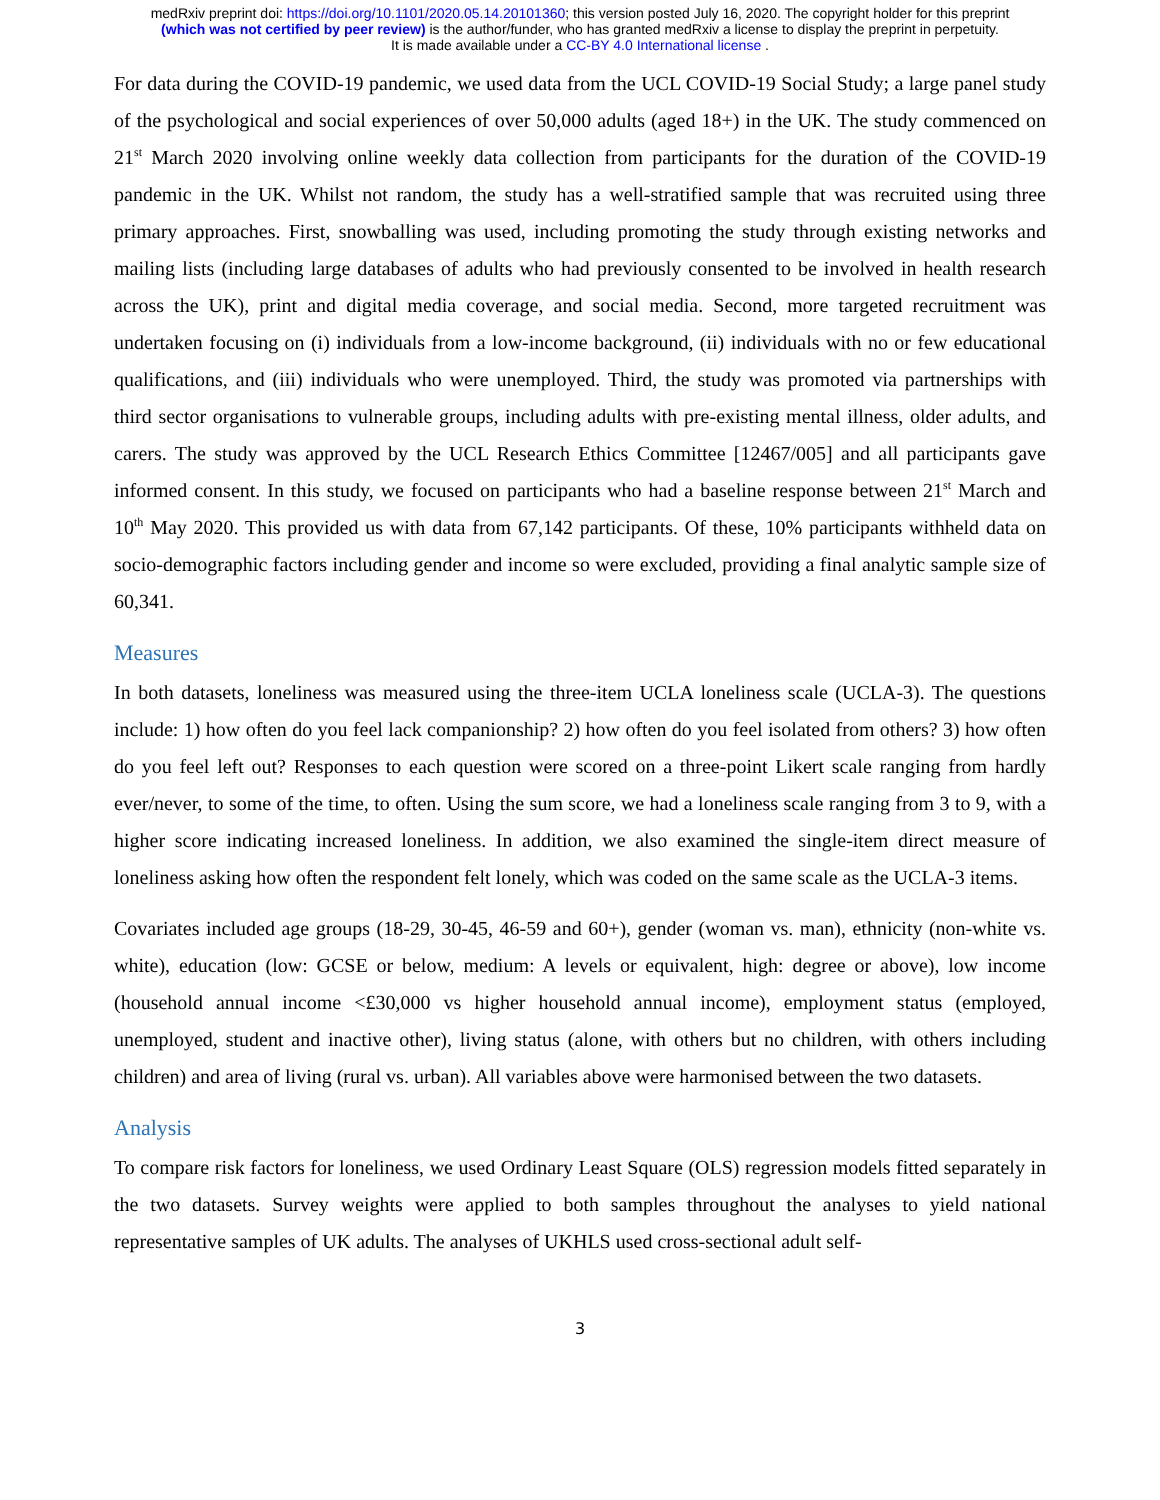medRxiv preprint doi: https://doi.org/10.1101/2020.05.14.20101360; this version posted July 16, 2020. The copyright holder for this preprint
(which was not certified by peer review) is the author/funder, who has granted medRxiv a license to display the preprint in perpetuity.
It is made available under a CC-BY 4.0 International license .
For data during the COVID-19 pandemic, we used data from the UCL COVID-19 Social Study; a large panel study of the psychological and social experiences of over 50,000 adults (aged 18+) in the UK. The study commenced on 21<sup>st</sup> March 2020 involving online weekly data collection from participants for the duration of the COVID-19 pandemic in the UK. Whilst not random, the study has a well-stratified sample that was recruited using three primary approaches. First, snowballing was used, including promoting the study through existing networks and mailing lists (including large databases of adults who had previously consented to be involved in health research across the UK), print and digital media coverage, and social media. Second, more targeted recruitment was undertaken focusing on (i) individuals from a low-income background, (ii) individuals with no or few educational qualifications, and (iii) individuals who were unemployed. Third, the study was promoted via partnerships with third sector organisations to vulnerable groups, including adults with pre-existing mental illness, older adults, and carers. The study was approved by the UCL Research Ethics Committee [12467/005] and all participants gave informed consent. In this study, we focused on participants who had a baseline response between 21<sup>st</sup> March and 10<sup>th</sup> May 2020. This provided us with data from 67,142 participants. Of these, 10% participants withheld data on socio-demographic factors including gender and income so were excluded, providing a final analytic sample size of 60,341.
Measures
In both datasets, loneliness was measured using the three-item UCLA loneliness scale (UCLA-3). The questions include: 1) how often do you feel lack companionship? 2) how often do you feel isolated from others? 3) how often do you feel left out? Responses to each question were scored on a three-point Likert scale ranging from hardly ever/never, to some of the time, to often. Using the sum score, we had a loneliness scale ranging from 3 to 9, with a higher score indicating increased loneliness. In addition, we also examined the single-item direct measure of loneliness asking how often the respondent felt lonely, which was coded on the same scale as the UCLA-3 items.
Covariates included age groups (18-29, 30-45, 46-59 and 60+), gender (woman vs. man), ethnicity (non-white vs. white), education (low: GCSE or below, medium: A levels or equivalent, high: degree or above), low income (household annual income <£30,000 vs higher household annual income), employment status (employed, unemployed, student and inactive other), living status (alone, with others but no children, with others including children) and area of living (rural vs. urban). All variables above were harmonised between the two datasets.
Analysis
To compare risk factors for loneliness, we used Ordinary Least Square (OLS) regression models fitted separately in the two datasets. Survey weights were applied to both samples throughout the analyses to yield national representative samples of UK adults. The analyses of UKHLS used cross-sectional adult self-
3